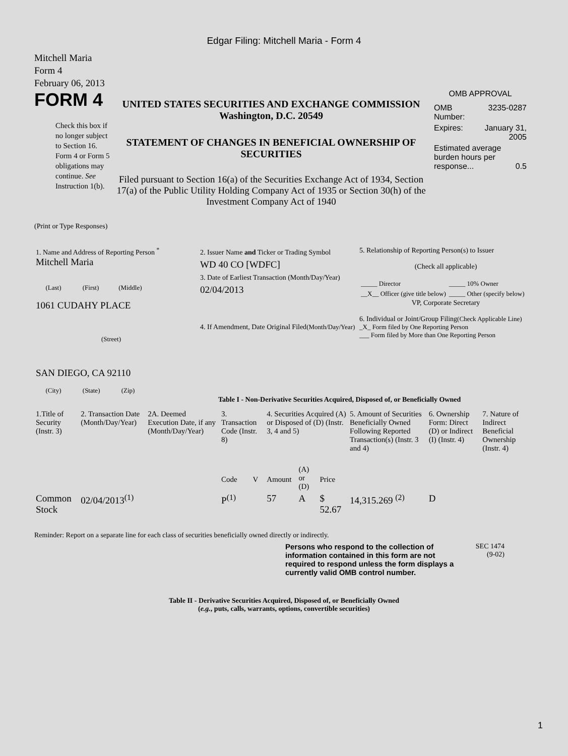Edgar Filing: Mitchell Maria - Form 4
Mitchell Maria
Form 4
February 06, 2013
FORM 4
Check this box if no longer subject to Section 16. Form 4 or Form 5 obligations may continue. See Instruction 1(b).
UNITED STATES SECURITIES AND EXCHANGE COMMISSION
Washington, D.C. 20549
STATEMENT OF CHANGES IN BENEFICIAL OWNERSHIP OF SECURITIES
Filed pursuant to Section 16(a) of the Securities Exchange Act of 1934, Section 17(a) of the Public Utility Holding Company Act of 1935 or Section 30(h) of the Investment Company Act of 1940
OMB APPROVAL
| OMB Number: | 3235-0287 |
| Expires: | January 31, 2005 |
| Estimated average burden hours per response... 0.5 | |
(Print or Type Responses)
| 1. Name and Address of Reporting Person <sup>*</sup> Mitchell Maria (Last) (First) (Middle) 1061 CUDAHY PLACE (Street) SAN DIEGO, CA 92110 (City) (State) (Zip) | 2. Issuer Name and Ticker or Trading Symbol WD 40 CO [WDFC] 3. Date of Earliest Transaction (Month/Day/Year) 02/04/2013 4. If Amendment, Date Original Filed (Month/Day/Year) | 5. Relationship of Reporting Person(s) to Issuer (Check all applicable) / _____ Director / _____ 10% Owner / / __X__ Officer (give title below) / _____ Other (specify below) / VP, Corporate Secretary 6. Individual or Joint/Group Filing (Check Applicable Line) _X_ Form filed by One Reporting Person ___ Form filed by More than One Reporting Person |
Table I - Non-Derivative Securities Acquired, Disposed of, or Beneficially Owned
| 1.Title of Security (Instr. 3) | 2. Transaction Date (Month/Day/Year) | 2A. Deemed Execution Date, if any (Month/Day/Year) | 3. Transaction Code (Instr. 8) | | 4. Securities Acquired (A) or Disposed of (D) (Instr. 3, 4 and 5) | | | 5. Amount of Securities Beneficially Owned Following Reported Transaction(s) (Instr. 3 and 4) | 6. Ownership Form: Direct (D) or Indirect (I) (Instr. 4) | 7. Nature of Indirect Beneficial Ownership (Instr. 4) |
| --- | --- | --- | --- | --- | --- | --- | --- | --- | --- | --- |
| | | | Code | V | Amount | (A) or (D) | Price | | | |
| Common Stock | 02/04/2013<sup>(1)</sup> | | P<sup>(1)</sup> | | 57 | A | $ 52.67 | 14,315.269 <sup>(2)</sup> | D | |
Reminder: Report on a separate line for each class of securities beneficially owned directly or indirectly.
Persons who respond to the collection of information contained in this form are not required to respond unless the form displays a currently valid OMB control number.
SEC 1474
(9-02)
Table II - Derivative Securities Acquired, Disposed of, or Beneficially Owned
(e.g., puts, calls, warrants, options, convertible securities)
1